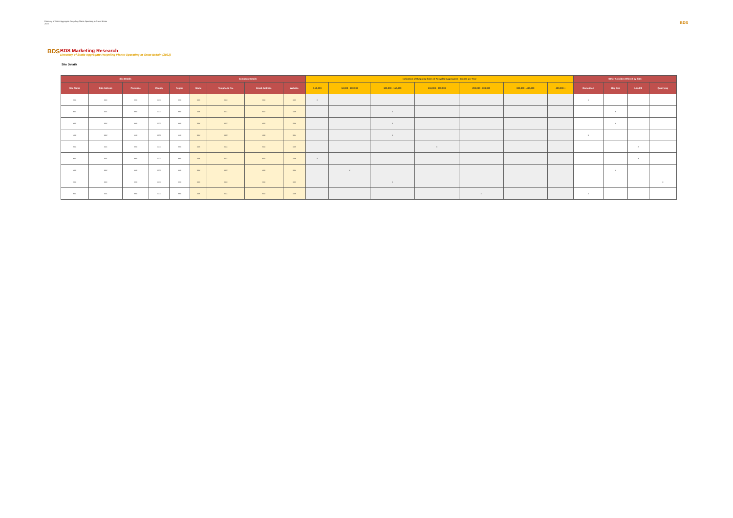Directory of Static Aggregate Recycling Plants Operating in Great Britain
2022
BDS
BDS
BDS Marketing Research
Directory of Static Aggregate Recycling Plants Operating in Great Britain (2022)
Site Details
| Site Details | | | | | Company Details | | | | Indication of Outgoing Sales of Recycled Aggregates - tonnes per Year | | | | | | | Other Activities Offered by Site: | | | |
| --- | --- | --- | --- | --- | --- | --- | --- | --- | --- | --- | --- | --- | --- | --- | --- | --- | --- | --- | --- |
| Site Name | Site Address | Postcode | County | Region | Name | Telephone No. | Email Address | Website | 0-50,000 | 50,000 - 100,000 | 100,000 - 150,000 | 150,000 - 200,000 | 200,000 - 300,000 | 300,000 - 400,000 | 400,000 + | Demolition | Skip hire | Landfill | Quarrying |
| xxx | xxx | xxx | xxx | xxx | xxx | xxx | xxx | xxx | x | | | | | | | x | | | |
| xxx | xxx | xxx | xxx | xxx | xxx | xxx | xxx | xxx | | | x | | | | | | x | | |
| xxx | xxx | xxx | xxx | xxx | xxx | xxx | xxx | xxx | | | x | | | | | | x | | |
| xxx | xxx | xxx | xxx | xxx | xxx | xxx | xxx | xxx | | | x | | | | | x | | | |
| xxx | xxx | xxx | xxx | xxx | xxx | xxx | xxx | xxx | | | | x | | | | | | x | |
| xxx | xxx | xxx | xxx | xxx | xxx | xxx | xxx | xxx | x | | | | | | | | | x | |
| xxx | xxx | xxx | xxx | xxx | xxx | xxx | xxx | xxx | | x | | | | | | | x | | |
| xxx | xxx | xxx | xxx | xxx | xxx | xxx | xxx | xxx | | | x | | | | | | | | x |
| xxx | xxx | xxx | xxx | xxx | xxx | xxx | xxx | xxx | | | | | x | | | x | | | |